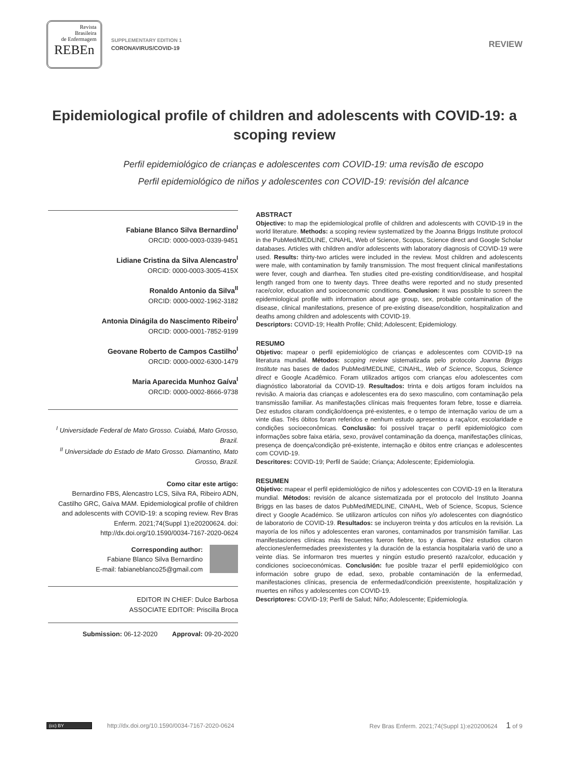Revista
Brasileira
de Enfermagem
REBEn
SUPPLEMENTARY EDITION 1
CORONAVIRUS/COVID-19
REVIEW
Epidemiological profile of children and adolescents with COVID-19: a scoping review
Perfil epidemiológico de crianças e adolescentes com COVID-19: uma revisão de escopo
Perfil epidemiológico de niños y adolescentes con COVID-19: revisión del alcance
Fabiane Blanco Silva Bernardino<sup>I</sup>
ORCID: 0000-0003-0339-9451
Lidiane Cristina da Silva Alencastro<sup>I</sup>
ORCID: 0000-0003-3005-415X
Ronaldo Antonio da Silva<sup>II</sup>
ORCID: 0000-0002-1962-3182
Antonia Dinágila do Nascimento Ribeiro<sup>I</sup>
ORCID: 0000-0001-7852-9199
Geovane Roberto de Campos Castilho<sup>I</sup>
ORCID: 0000-0002-6300-1479
Maria Aparecida Munhoz Gaíva<sup>I</sup>
ORCID: 0000-0002-8666-9738
<sup>I</sup> Universidade Federal de Mato Grosso. Cuiabá, Mato Grosso, Brazil.
<sup>II</sup> Universidade do Estado de Mato Grosso. Diamantino, Mato Grosso, Brazil.
Como citar este artigo:
Bernardino FBS, Alencastro LCS, Silva RA, Ribeiro ADN, Castilho GRC, Gaíva MAM. Epidemiological profile of children and adolescents with COVID-19: a scoping review. Rev Bras Enferm. 2021;74(Suppl 1):e20200624. doi: http://dx.doi.org/10.1590/0034-7167-2020-0624
Corresponding author:
Fabiane Blanco Silva Bernardino
E-mail: fabianeblanco25@gmail.com
EDITOR IN CHIEF: Dulce Barbosa
ASSOCIATE EDITOR: Priscilla Broca
Submission: 06-12-2020 Approval: 09-20-2020
ABSTRACT
Objective: to map the epidemiological profile of children and adolescents with COVID-19 in the world literature. Methods: a scoping review systematized by the Joanna Briggs Institute protocol in the PubMed/MEDLINE, CINAHL, Web of Science, Scopus, Science direct and Google Scholar databases. Articles with children and/or adolescents with laboratory diagnosis of COVID-19 were used. Results: thirty-two articles were included in the review. Most children and adolescents were male, with contamination by family transmission. The most frequent clinical manifestations were fever, cough and diarrhea. Ten studies cited pre-existing condition/disease, and hospital length ranged from one to twenty days. Three deaths were reported and no study presented race/color, education and socioeconomic conditions. Conclusion: it was possible to screen the epidemiological profile with information about age group, sex, probable contamination of the disease, clinical manifestations, presence of pre-existing disease/condition, hospitalization and deaths among children and adolescents with COVID-19.
Descriptors: COVID-19; Health Profile; Child; Adolescent; Epidemiology.
RESUMO
Objetivo: mapear o perfil epidemiológico de crianças e adolescentes com COVID-19 na literatura mundial. Métodos: scoping review sistematizada pelo protocolo Joanna Briggs Institute nas bases de dados PubMed/MEDLINE, CINAHL, Web of Science, Scopus, Science direct e Google Acadêmico. Foram utilizados artigos com crianças e/ou adolescentes com diagnóstico laboratorial da COVID-19. Resultados: trinta e dois artigos foram incluídos na revisão. A maioria das crianças e adolescentes era do sexo masculino, com contaminação pela transmissão familiar. As manifestações clínicas mais frequentes foram febre, tosse e diarreia. Dez estudos citaram condição/doença pré-existentes, e o tempo de internação variou de um a vinte dias. Três óbitos foram referidos e nenhum estudo apresentou a raça/cor, escolaridade e condições socioeconômicas. Conclusão: foi possível traçar o perfil epidemiológico com informações sobre faixa etária, sexo, provável contaminação da doença, manifestações clínicas, presença de doença/condição pré-existente, internação e óbitos entre crianças e adolescentes com COVID-19.
Descritores: COVID-19; Perfil de Saúde; Criança; Adolescente; Epidemiologia.
RESUMEN
Objetivo: mapear el perfil epidemiológico de niños y adolescentes con COVID-19 en la literatura mundial. Métodos: revisión de alcance sistematizada por el protocolo del Instituto Joanna Briggs en las bases de datos PubMed/MEDLINE, CINAHL, Web of Science, Scopus, Science direct y Google Académico. Se utilizaron artículos con niños y/o adolescentes con diagnóstico de laboratorio de COVID-19. Resultados: se incluyeron treinta y dos artículos en la revisión. La mayoría de los niños y adolescentes eran varones, contaminados por transmisión familiar. Las manifestaciones clínicas más frecuentes fueron fiebre, tos y diarrea. Diez estudios citaron afecciones/enfermedades preexistentes y la duración de la estancia hospitalaria varió de uno a veinte días. Se informaron tres muertes y ningún estudio presentó raza/color, educación y condiciones socioeconómicas. Conclusión: fue posible trazar el perfil epidemiológico con información sobre grupo de edad, sexo, probable contaminación de la enfermedad, manifestaciones clínicas, presencia de enfermedad/condición preexistente, hospitalización y muertes en niños y adolescentes con COVID-19.
Descriptores: COVID-19; Perfil de Salud; Niño; Adolescente; Epidemiología.
(cc) BY http://dx.doi.org/10.1590/0034-7167-2020-0624 Rev Bras Enferm. 2021;74(Suppl 1):e20200624 1 of 9